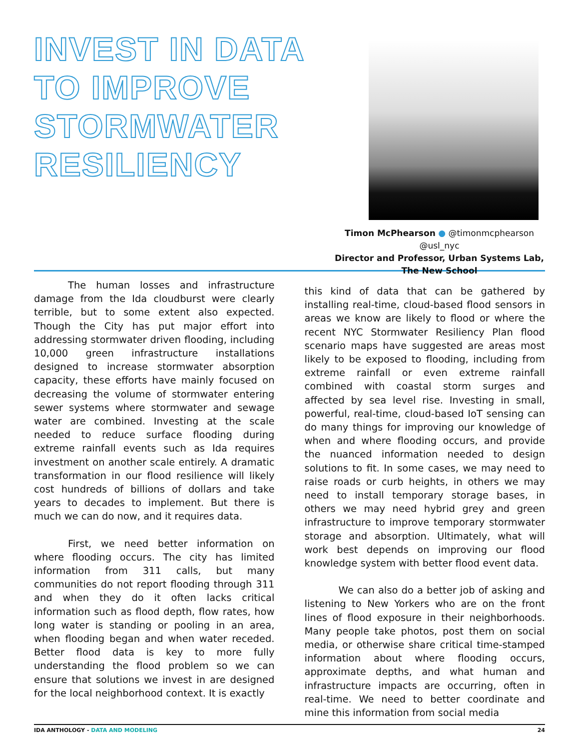INVEST IN DATA TO IMPROVE STORMWATER RESILIENCY
Timon McPhearson ● @timonmcphearson @usl_nyc
Director and Professor, Urban Systems Lab,
The New School
The human losses and infrastructure damage from the Ida cloudburst were clearly terrible, but to some extent also expected. Though the City has put major effort into addressing stormwater driven flooding, including 10,000 green infrastructure installations designed to increase stormwater absorption capacity, these efforts have mainly focused on decreasing the volume of stormwater entering sewer systems where stormwater and sewage water are combined. Investing at the scale needed to reduce surface flooding during extreme rainfall events such as Ida requires investment on another scale entirely. A dramatic transformation in our flood resilience will likely cost hundreds of billions of dollars and take years to decades to implement. But there is much we can do now, and it requires data.
First, we need better information on where flooding occurs. The city has limited information from 311 calls, but many communities do not report flooding through 311 and when they do it often lacks critical information such as flood depth, flow rates, how long water is standing or pooling in an area, when flooding began and when water receded. Better flood data is key to more fully understanding the flood problem so we can ensure that solutions we invest in are designed for the local neighborhood context. It is exactly
this kind of data that can be gathered by installing real-time, cloud-based flood sensors in areas we know are likely to flood or where the recent NYC Stormwater Resiliency Plan flood scenario maps have suggested are areas most likely to be exposed to flooding, including from extreme rainfall or even extreme rainfall combined with coastal storm surges and affected by sea level rise. Investing in small, powerful, real-time, cloud-based IoT sensing can do many things for improving our knowledge of when and where flooding occurs, and provide the nuanced information needed to design solutions to fit. In some cases, we may need to raise roads or curb heights, in others we may need to install temporary storage bases, in others we may need hybrid grey and green infrastructure to improve temporary stormwater storage and absorption. Ultimately, what will work best depends on improving our flood knowledge system with better flood event data.
We can also do a better job of asking and listening to New Yorkers who are on the front lines of flood exposure in their neighborhoods. Many people take photos, post them on social media, or otherwise share critical time-stamped information about where flooding occurs, approximate depths, and what human and infrastructure impacts are occurring, often in real-time. We need to better coordinate and mine this information from social media
IDA ANTHOLOGY - DATA AND MODELING
24